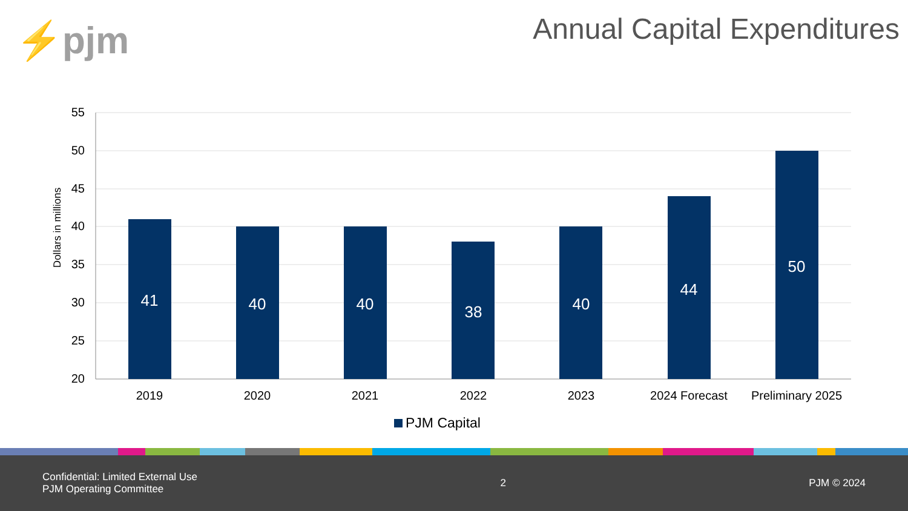⚡pjm
Annual Capital Expenditures
55
50
45
40
35
30
25
20
Dollars in millions
41
40
40
38
40
44
50
2019
2020
2021
2022
2023
2024 Forecast
Preliminary 2025
PJM Capital
Confidential: Limited External Use
PJM Operating Committee
2 PJM © 2024